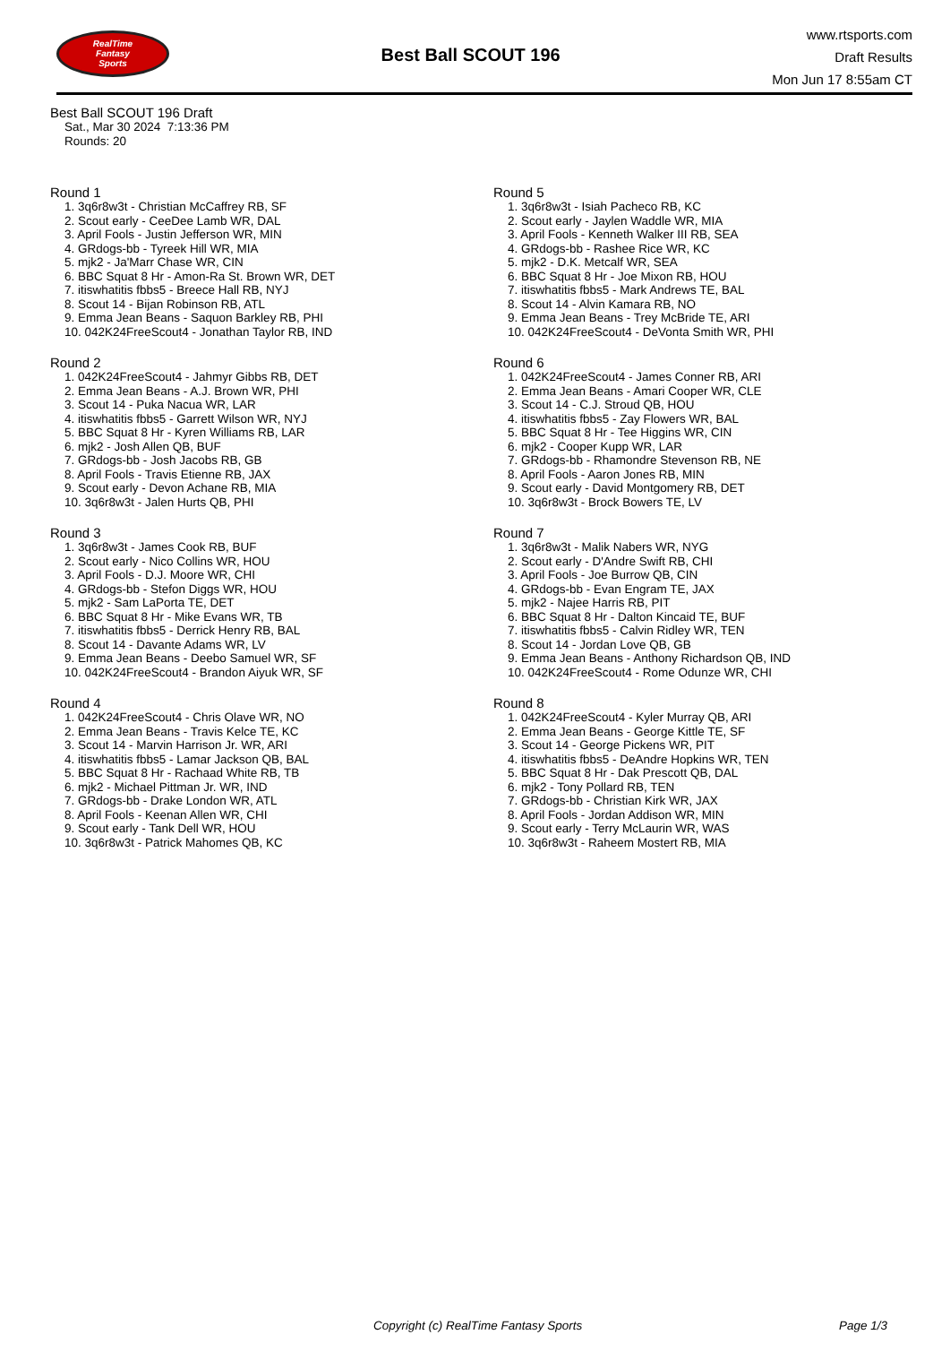RealTime
Fantasy
Sports
Best Ball SCOUT 196
www.rtsports.com
Draft Results
Mon Jun 17 8:55am CT
Best Ball SCOUT 196 Draft
Sat., Mar 30 2024 7:13:36 PM
Rounds: 20
Round 1
1. 3q6r8w3t - Christian McCaffrey RB, SF
2. Scout early - CeeDee Lamb WR, DAL
3. April Fools - Justin Jefferson WR, MIN
4. GRdogs-bb - Tyreek Hill WR, MIA
5. mjk2 - Ja'Marr Chase WR, CIN
6. BBC Squat 8 Hr - Amon-Ra St. Brown WR, DET
7. itiswhatitis fbbs5 - Breece Hall RB, NYJ
8. Scout 14 - Bijan Robinson RB, ATL
9. Emma Jean Beans - Saquon Barkley RB, PHI
10. 042K24FreeScout4 - Jonathan Taylor RB, IND
Round 2
1. 042K24FreeScout4 - Jahmyr Gibbs RB, DET
2. Emma Jean Beans - A.J. Brown WR, PHI
3. Scout 14 - Puka Nacua WR, LAR
4. itiswhatitis fbbs5 - Garrett Wilson WR, NYJ
5. BBC Squat 8 Hr - Kyren Williams RB, LAR
6. mjk2 - Josh Allen QB, BUF
7. GRdogs-bb - Josh Jacobs RB, GB
8. April Fools - Travis Etienne RB, JAX
9. Scout early - Devon Achane RB, MIA
10. 3q6r8w3t - Jalen Hurts QB, PHI
Round 3
1. 3q6r8w3t - James Cook RB, BUF
2. Scout early - Nico Collins WR, HOU
3. April Fools - D.J. Moore WR, CHI
4. GRdogs-bb - Stefon Diggs WR, HOU
5. mjk2 - Sam LaPorta TE, DET
6. BBC Squat 8 Hr - Mike Evans WR, TB
7. itiswhatitis fbbs5 - Derrick Henry RB, BAL
8. Scout 14 - Davante Adams WR, LV
9. Emma Jean Beans - Deebo Samuel WR, SF
10. 042K24FreeScout4 - Brandon Aiyuk WR, SF
Round 4
1. 042K24FreeScout4 - Chris Olave WR, NO
2. Emma Jean Beans - Travis Kelce TE, KC
3. Scout 14 - Marvin Harrison Jr. WR, ARI
4. itiswhatitis fbbs5 - Lamar Jackson QB, BAL
5. BBC Squat 8 Hr - Rachaad White RB, TB
6. mjk2 - Michael Pittman Jr. WR, IND
7. GRdogs-bb - Drake London WR, ATL
8. April Fools - Keenan Allen WR, CHI
9. Scout early - Tank Dell WR, HOU
10. 3q6r8w3t - Patrick Mahomes QB, KC
Round 5
1. 3q6r8w3t - Isiah Pacheco RB, KC
2. Scout early - Jaylen Waddle WR, MIA
3. April Fools - Kenneth Walker III RB, SEA
4. GRdogs-bb - Rashee Rice WR, KC
5. mjk2 - D.K. Metcalf WR, SEA
6. BBC Squat 8 Hr - Joe Mixon RB, HOU
7. itiswhatitis fbbs5 - Mark Andrews TE, BAL
8. Scout 14 - Alvin Kamara RB, NO
9. Emma Jean Beans - Trey McBride TE, ARI
10. 042K24FreeScout4 - DeVonta Smith WR, PHI
Round 6
1. 042K24FreeScout4 - James Conner RB, ARI
2. Emma Jean Beans - Amari Cooper WR, CLE
3. Scout 14 - C.J. Stroud QB, HOU
4. itiswhatitis fbbs5 - Zay Flowers WR, BAL
5. BBC Squat 8 Hr - Tee Higgins WR, CIN
6. mjk2 - Cooper Kupp WR, LAR
7. GRdogs-bb - Rhamondre Stevenson RB, NE
8. April Fools - Aaron Jones RB, MIN
9. Scout early - David Montgomery RB, DET
10. 3q6r8w3t - Brock Bowers TE, LV
Round 7
1. 3q6r8w3t - Malik Nabers WR, NYG
2. Scout early - D'Andre Swift RB, CHI
3. April Fools - Joe Burrow QB, CIN
4. GRdogs-bb - Evan Engram TE, JAX
5. mjk2 - Najee Harris RB, PIT
6. BBC Squat 8 Hr - Dalton Kincaid TE, BUF
7. itiswhatitis fbbs5 - Calvin Ridley WR, TEN
8. Scout 14 - Jordan Love QB, GB
9. Emma Jean Beans - Anthony Richardson QB, IND
10. 042K24FreeScout4 - Rome Odunze WR, CHI
Round 8
1. 042K24FreeScout4 - Kyler Murray QB, ARI
2. Emma Jean Beans - George Kittle TE, SF
3. Scout 14 - George Pickens WR, PIT
4. itiswhatitis fbbs5 - DeAndre Hopkins WR, TEN
5. BBC Squat 8 Hr - Dak Prescott QB, DAL
6. mjk2 - Tony Pollard RB, TEN
7. GRdogs-bb - Christian Kirk WR, JAX
8. April Fools - Jordan Addison WR, MIN
9. Scout early - Terry McLaurin WR, WAS
10. 3q6r8w3t - Raheem Mostert RB, MIA
Copyright (c) RealTime Fantasy Sports Page 1/3